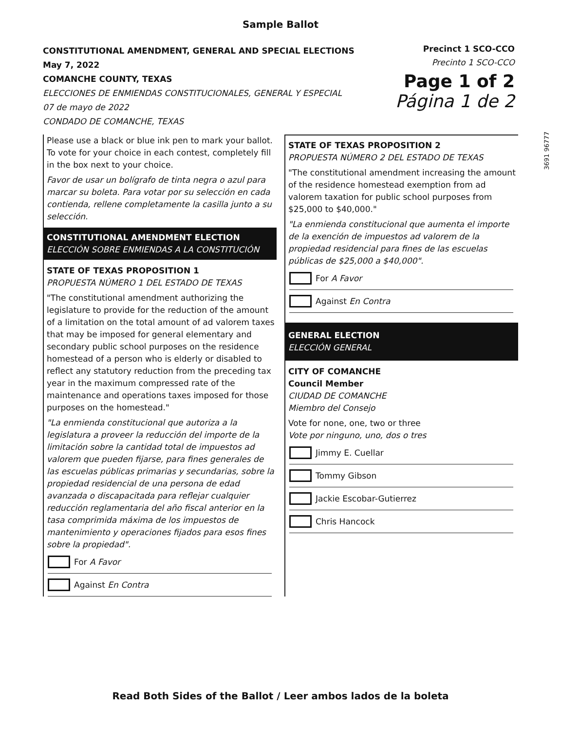Sample Ballot
CONSTITUTIONAL AMENDMENT, GENERAL AND SPECIAL ELECTIONS
May 7, 2022
COMANCHE COUNTY, TEXAS
ELECCIONES DE ENMIENDAS CONSTITUCIONALES, GENERAL Y ESPECIAL
07 de mayo de 2022
CONDADO DE COMANCHE, TEXAS
Precinct 1 SCO-CCO
Precinto 1 SCO-CCO
Page 1 of 2
Página 1 de 2
3691 96777
Please use a black or blue ink pen to mark your ballot. To vote for your choice in each contest, completely fill in the box next to your choice.
Favor de usar un bolígrafo de tinta negra o azul para marcar su boleta. Para votar por su selección en cada contienda, rellene completamente la casilla junto a su selección.
CONSTITUTIONAL AMENDMENT ELECTION
ELECCIÓN SOBRE ENMIENDAS A LA CONSTITUCIÓN
STATE OF TEXAS PROPOSITION 1
PROPUESTA NÚMERO 1 DEL ESTADO DE TEXAS
"The constitutional amendment authorizing the legislature to provide for the reduction of the amount of a limitation on the total amount of ad valorem taxes that may be imposed for general elementary and secondary public school purposes on the residence homestead of a person who is elderly or disabled to reflect any statutory reduction from the preceding tax year in the maximum compressed rate of the maintenance and operations taxes imposed for those purposes on the homestead."
"La enmienda constitucional que autoriza a la legislatura a proveer la reducción del importe de la limitación sobre la cantidad total de impuestos ad valorem que pueden fijarse, para fines generales de las escuelas públicas primarias y secundarias, sobre la propiedad residencial de una persona de edad avanzada o discapacitada para reflejar cualquier reducción reglamentaria del año fiscal anterior en la tasa comprimida máxima de los impuestos de mantenimiento y operaciones fijados para esos fines sobre la propiedad".
For A Favor
Against En Contra
STATE OF TEXAS PROPOSITION 2
PROPUESTA NÚMERO 2 DEL ESTADO DE TEXAS
"The constitutional amendment increasing the amount of the residence homestead exemption from ad valorem taxation for public school purposes from $25,000 to $40,000."
"La enmienda constitucional que aumenta el importe de la exención de impuestos ad valorem de la propiedad residencial para fines de las escuelas públicas de $25,000 a $40,000".
For A Favor
Against En Contra
GENERAL ELECTION
ELECCIÓN GENERAL
CITY OF COMANCHE
Council Member
CIUDAD DE COMANCHE
Miembro del Consejo
Vote for none, one, two or three
Vote por ninguno, uno, dos o tres
Jimmy E. Cuellar
Tommy Gibson
Jackie Escobar-Gutierrez
Chris Hancock
Read Both Sides of the Ballot / Leer ambos lados de la boleta